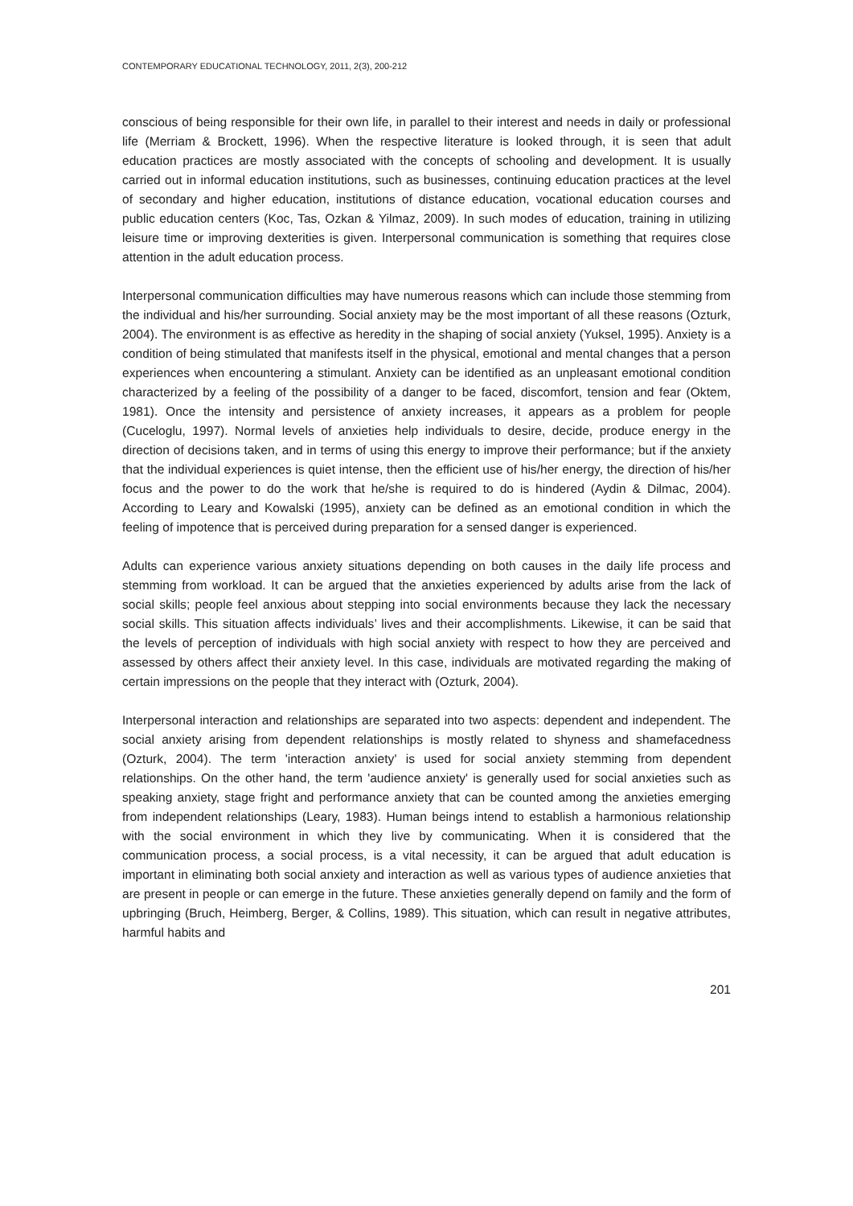CONTEMPORARY EDUCATIONAL TECHNOLOGY, 2011, 2(3), 200-212
conscious of being responsible for their own life, in parallel to their interest and needs in daily or professional life (Merriam & Brockett, 1996). When the respective literature is looked through, it is seen that adult education practices are mostly associated with the concepts of schooling and development. It is usually carried out in informal education institutions, such as businesses, continuing education practices at the level of secondary and higher education, institutions of distance education, vocational education courses and public education centers (Koc, Tas, Ozkan & Yilmaz, 2009). In such modes of education, training in utilizing leisure time or improving dexterities is given. Interpersonal communication is something that requires close attention in the adult education process.
Interpersonal communication difficulties may have numerous reasons which can include those stemming from the individual and his/her surrounding. Social anxiety may be the most important of all these reasons (Ozturk, 2004). The environment is as effective as heredity in the shaping of social anxiety (Yuksel, 1995). Anxiety is a condition of being stimulated that manifests itself in the physical, emotional and mental changes that a person experiences when encountering a stimulant. Anxiety can be identified as an unpleasant emotional condition characterized by a feeling of the possibility of a danger to be faced, discomfort, tension and fear (Oktem, 1981). Once the intensity and persistence of anxiety increases, it appears as a problem for people (Cuceloglu, 1997). Normal levels of anxieties help individuals to desire, decide, produce energy in the direction of decisions taken, and in terms of using this energy to improve their performance; but if the anxiety that the individual experiences is quiet intense, then the efficient use of his/her energy, the direction of his/her focus and the power to do the work that he/she is required to do is hindered (Aydin & Dilmac, 2004). According to Leary and Kowalski (1995), anxiety can be defined as an emotional condition in which the feeling of impotence that is perceived during preparation for a sensed danger is experienced.
Adults can experience various anxiety situations depending on both causes in the daily life process and stemming from workload. It can be argued that the anxieties experienced by adults arise from the lack of social skills; people feel anxious about stepping into social environments because they lack the necessary social skills. This situation affects individuals’ lives and their accomplishments. Likewise, it can be said that the levels of perception of individuals with high social anxiety with respect to how they are perceived and assessed by others affect their anxiety level. In this case, individuals are motivated regarding the making of certain impressions on the people that they interact with (Ozturk, 2004).
Interpersonal interaction and relationships are separated into two aspects: dependent and independent. The social anxiety arising from dependent relationships is mostly related to shyness and shamefacedness (Ozturk, 2004). The term 'interaction anxiety' is used for social anxiety stemming from dependent relationships. On the other hand, the term 'audience anxiety' is generally used for social anxieties such as speaking anxiety, stage fright and performance anxiety that can be counted among the anxieties emerging from independent relationships (Leary, 1983). Human beings intend to establish a harmonious relationship with the social environment in which they live by communicating. When it is considered that the communication process, a social process, is a vital necessity, it can be argued that adult education is important in eliminating both social anxiety and interaction as well as various types of audience anxieties that are present in people or can emerge in the future. These anxieties generally depend on family and the form of upbringing (Bruch, Heimberg, Berger, & Collins, 1989). This situation, which can result in negative attributes, harmful habits and
201